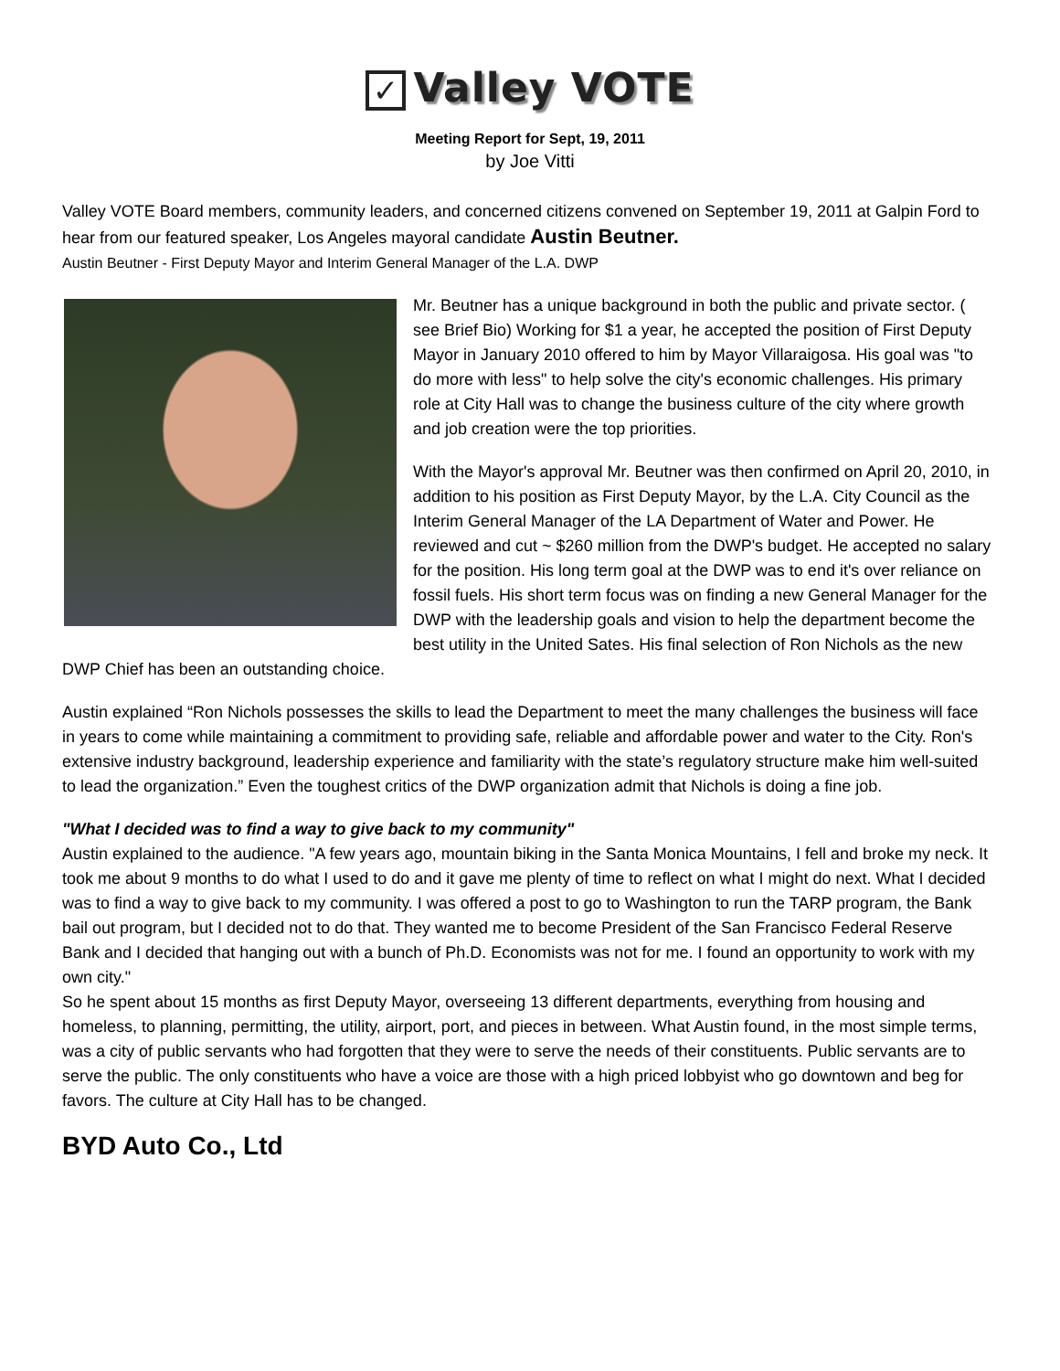✓ Valley VOTE
Meeting Report for Sept, 19, 2011
by Joe Vitti
Valley VOTE Board members, community leaders, and concerned citizens convened on September 19, 2011 at Galpin Ford to hear from our featured speaker, Los Angeles mayoral candidate Austin Beutner.
Austin Beutner - First Deputy Mayor and Interim General Manager of the L.A. DWP
Mr. Beutner has a unique background in both the public and private sector. ( see Brief Bio) Working for $1 a year, he accepted the position of First Deputy Mayor in January 2010 offered to him by Mayor Villaraigosa. His goal was "to do more with less" to help solve the city's economic challenges. His primary role at City Hall was to change the business culture of the city where growth and job creation were the top priorities.
With the Mayor's approval Mr. Beutner was then confirmed on April 20, 2010, in addition to his position as First Deputy Mayor, by the L.A. City Council as the Interim General Manager of the LA Department of Water and Power. He reviewed and cut ~ $260 million from the DWP's budget. He accepted no salary for the position. His long term goal at the DWP was to end it's over reliance on fossil fuels. His short term focus was on finding a new General Manager for the DWP with the leadership goals and vision to help the department become the best utility in the United Sates. His final selection of Ron Nichols as the new DWP Chief has been an outstanding choice.
Austin explained “Ron Nichols possesses the skills to lead the Department to meet the many challenges the business will face in years to come while maintaining a commitment to providing safe, reliable and affordable power and water to the City. Ron's extensive industry background, leadership experience and familiarity with the state’s regulatory structure make him well-suited to lead the organization.” Even the toughest critics of the DWP organization admit that Nichols is doing a fine job.
"What I decided was to find a way to give back to my community"
Austin explained to the audience. "A few years ago, mountain biking in the Santa Monica Mountains, I fell and broke my neck. It took me about 9 months to do what I used to do and it gave me plenty of time to reflect on what I might do next. What I decided was to find a way to give back to my community. I was offered a post to go to Washington to run the TARP program, the Bank bail out program, but I decided not to do that. They wanted me to become President of the San Francisco Federal Reserve Bank and I decided that hanging out with a bunch of Ph.D. Economists was not for me. I found an opportunity to work with my own city."
So he spent about 15 months as first Deputy Mayor, overseeing 13 different departments, everything from housing and homeless, to planning, permitting, the utility, airport, port, and pieces in between. What Austin found, in the most simple terms, was a city of public servants who had forgotten that they were to serve the needs of their constituents. Public servants are to serve the public. The only constituents who have a voice are those with a high priced lobbyist who go downtown and beg for favors. The culture at City Hall has to be changed.
BYD Auto Co., Ltd